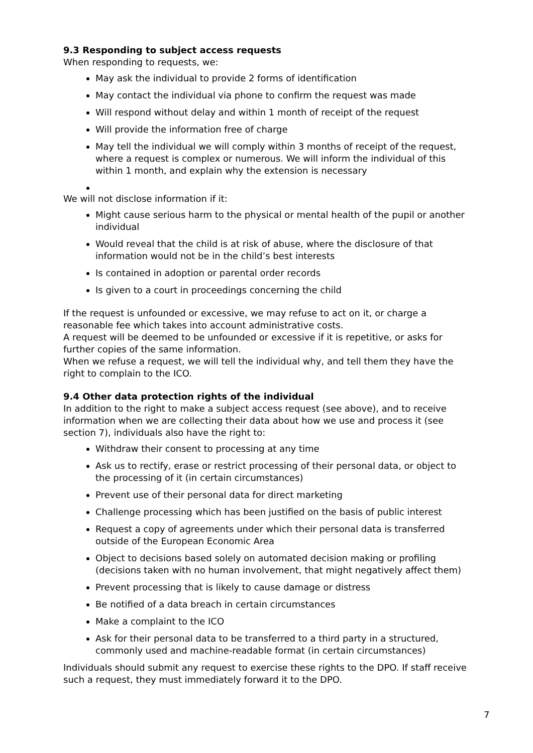9.3 Responding to subject access requests
When responding to requests, we:
May ask the individual to provide 2 forms of identification
May contact the individual via phone to confirm the request was made
Will respond without delay and within 1 month of receipt of the request
Will provide the information free of charge
May tell the individual we will comply within 3 months of receipt of the request, where a request is complex or numerous. We will inform the individual of this within 1 month, and explain why the extension is necessary
We will not disclose information if it:
Might cause serious harm to the physical or mental health of the pupil or another individual
Would reveal that the child is at risk of abuse, where the disclosure of that information would not be in the child’s best interests
Is contained in adoption or parental order records
Is given to a court in proceedings concerning the child
If the request is unfounded or excessive, we may refuse to act on it, or charge a reasonable fee which takes into account administrative costs.
A request will be deemed to be unfounded or excessive if it is repetitive, or asks for further copies of the same information.
When we refuse a request, we will tell the individual why, and tell them they have the right to complain to the ICO.
9.4 Other data protection rights of the individual
In addition to the right to make a subject access request (see above), and to receive information when we are collecting their data about how we use and process it (see section 7), individuals also have the right to:
Withdraw their consent to processing at any time
Ask us to rectify, erase or restrict processing of their personal data, or object to the processing of it (in certain circumstances)
Prevent use of their personal data for direct marketing
Challenge processing which has been justified on the basis of public interest
Request a copy of agreements under which their personal data is transferred outside of the European Economic Area
Object to decisions based solely on automated decision making or profiling (decisions taken with no human involvement, that might negatively affect them)
Prevent processing that is likely to cause damage or distress
Be notified of a data breach in certain circumstances
Make a complaint to the ICO
Ask for their personal data to be transferred to a third party in a structured, commonly used and machine-readable format (in certain circumstances)
Individuals should submit any request to exercise these rights to the DPO. If staff receive such a request, they must immediately forward it to the DPO.
7